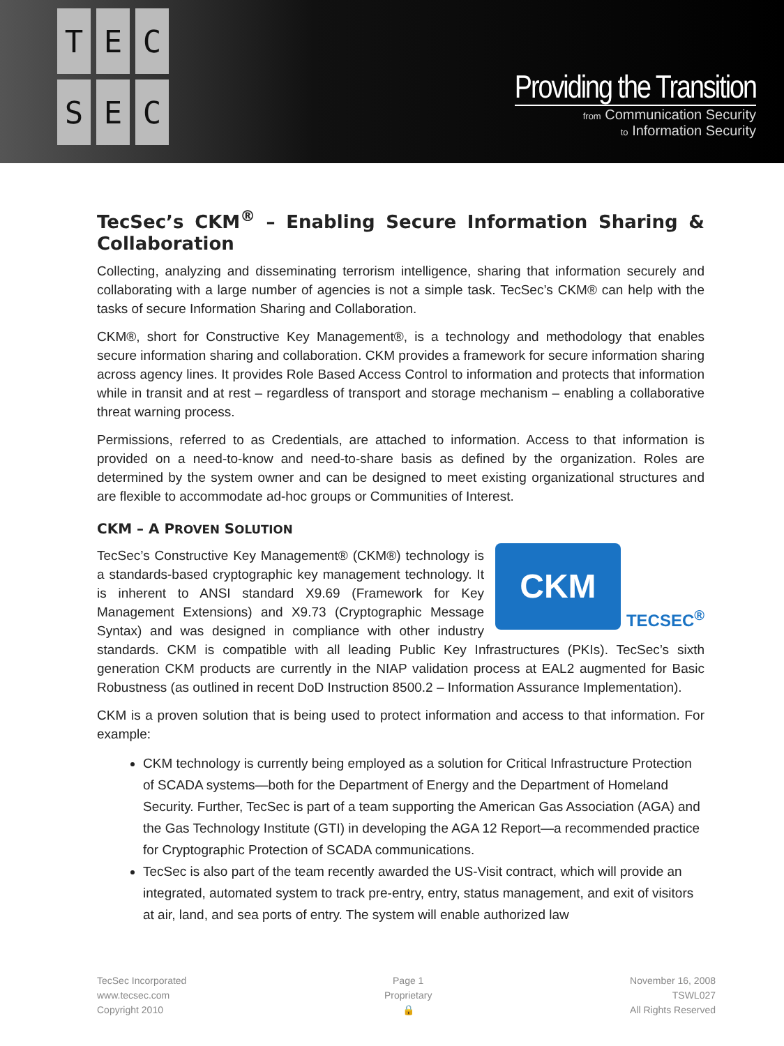TECSEC
Providing the Transition
from Communication Security
to Information Security
TecSec’s CKM<sup>®</sup> – Enabling Secure Information Sharing & Collaboration
Collecting, analyzing and disseminating terrorism intelligence, sharing that information securely and collaborating with a large number of agencies is not a simple task. TecSec’s CKM® can help with the tasks of secure Information Sharing and Collaboration.
CKM®, short for Constructive Key Management®, is a technology and methodology that enables secure information sharing and collaboration. CKM provides a framework for secure information sharing across agency lines. It provides Role Based Access Control to information and protects that information while in transit and at rest – regardless of transport and storage mechanism – enabling a collaborative threat warning process.
Permissions, referred to as Credentials, are attached to information. Access to that information is provided on a need-to-know and need-to-share basis as defined by the organization. Roles are determined by the system owner and can be designed to meet existing organizational structures and are flexible to accommodate ad-hoc groups or Communities of Interest.
CKM – A PROVEN SOLUTION
CKM
TECSEC<sup>®</sup>
TecSec’s Constructive Key Management® (CKM®) technology is a standards-based cryptographic key management technology. It is inherent to ANSI standard X9.69 (Framework for Key Management Extensions) and X9.73 (Cryptographic Message Syntax) and was designed in compliance with other industry standards. CKM is compatible with all leading Public Key Infrastructures (PKIs). TecSec’s sixth generation CKM products are currently in the NIAP validation process at EAL2 augmented for Basic Robustness (as outlined in recent DoD Instruction 8500.2 – Information Assurance Implementation).
CKM is a proven solution that is being used to protect information and access to that information. For example:
CKM technology is currently being employed as a solution for Critical Infrastructure Protection of SCADA systems—both for the Department of Energy and the Department of Homeland Security. Further, TecSec is part of a team supporting the American Gas Association (AGA) and the Gas Technology Institute (GTI) in developing the AGA 12 Report—a recommended practice for Cryptographic Protection of SCADA communications.
TecSec is also part of the team recently awarded the US-Visit contract, which will provide an integrated, automated system to track pre-entry, entry, status management, and exit of visitors at air, land, and sea ports of entry. The system will enable authorized law
TecSec Incorporated
www.tecsec.com
Copyright 2010
Page 1
Proprietary
🔒
November 16, 2008
TSWL027
All Rights Reserved